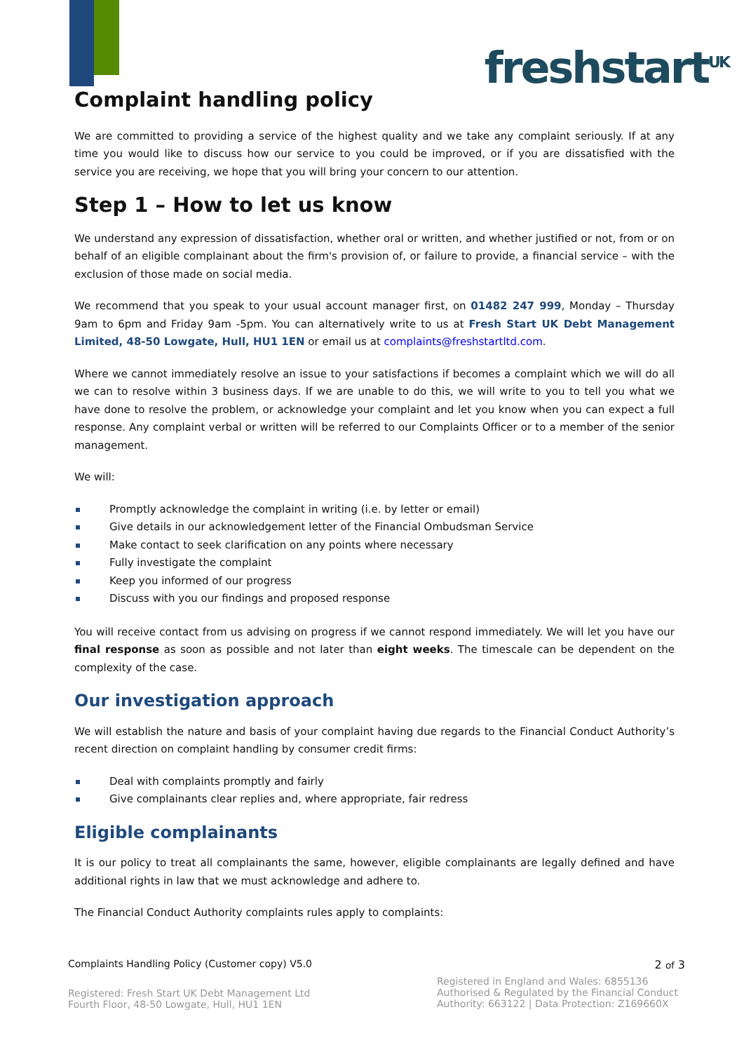freshstart<sup>UK</sup>
Complaint handling policy
We are committed to providing a service of the highest quality and we take any complaint seriously. If at any time you would like to discuss how our service to you could be improved, or if you are dissatisfied with the service you are receiving, we hope that you will bring your concern to our attention.
Step 1 – How to let us know
We understand any expression of dissatisfaction, whether oral or written, and whether justified or not, from or on behalf of an eligible complainant about the firm's provision of, or failure to provide, a financial service – with the exclusion of those made on social media.
We recommend that you speak to your usual account manager first, on 01482 247 999, Monday – Thursday 9am to 6pm and Friday 9am -5pm. You can alternatively write to us at Fresh Start UK Debt Management Limited, 48-50 Lowgate, Hull, HU1 1EN or email us at complaints@freshstartltd.com.
Where we cannot immediately resolve an issue to your satisfactions if becomes a complaint which we will do all we can to resolve within 3 business days. If we are unable to do this, we will write to you to tell you what we have done to resolve the problem, or acknowledge your complaint and let you know when you can expect a full response. Any complaint verbal or written will be referred to our Complaints Officer or to a member of the senior management.
We will:
Promptly acknowledge the complaint in writing (i.e. by letter or email)
Give details in our acknowledgement letter of the Financial Ombudsman Service
Make contact to seek clarification on any points where necessary
Fully investigate the complaint
Keep you informed of our progress
Discuss with you our findings and proposed response
You will receive contact from us advising on progress if we cannot respond immediately. We will let you have our final response as soon as possible and not later than eight weeks. The timescale can be dependent on the complexity of the case.
Our investigation approach
We will establish the nature and basis of your complaint having due regards to the Financial Conduct Authority’s recent direction on complaint handling by consumer credit firms:
Deal with complaints promptly and fairly
Give complainants clear replies and, where appropriate, fair redress
Eligible complainants
It is our policy to treat all complainants the same, however, eligible complainants are legally defined and have additional rights in law that we must acknowledge and adhere to.
The Financial Conduct Authority complaints rules apply to complaints:
Complaints Handling Policy (Customer copy) V5.0 2 of 3
Registered: Fresh Start UK Debt Management Ltd
Fourth Floor, 48-50 Lowgate, Hull, HU1 1EN
Registered in England and Wales: 6855136
Authorised & Regulated by the Financial Conduct
Authority: 663122 | Data Protection: Z169660X